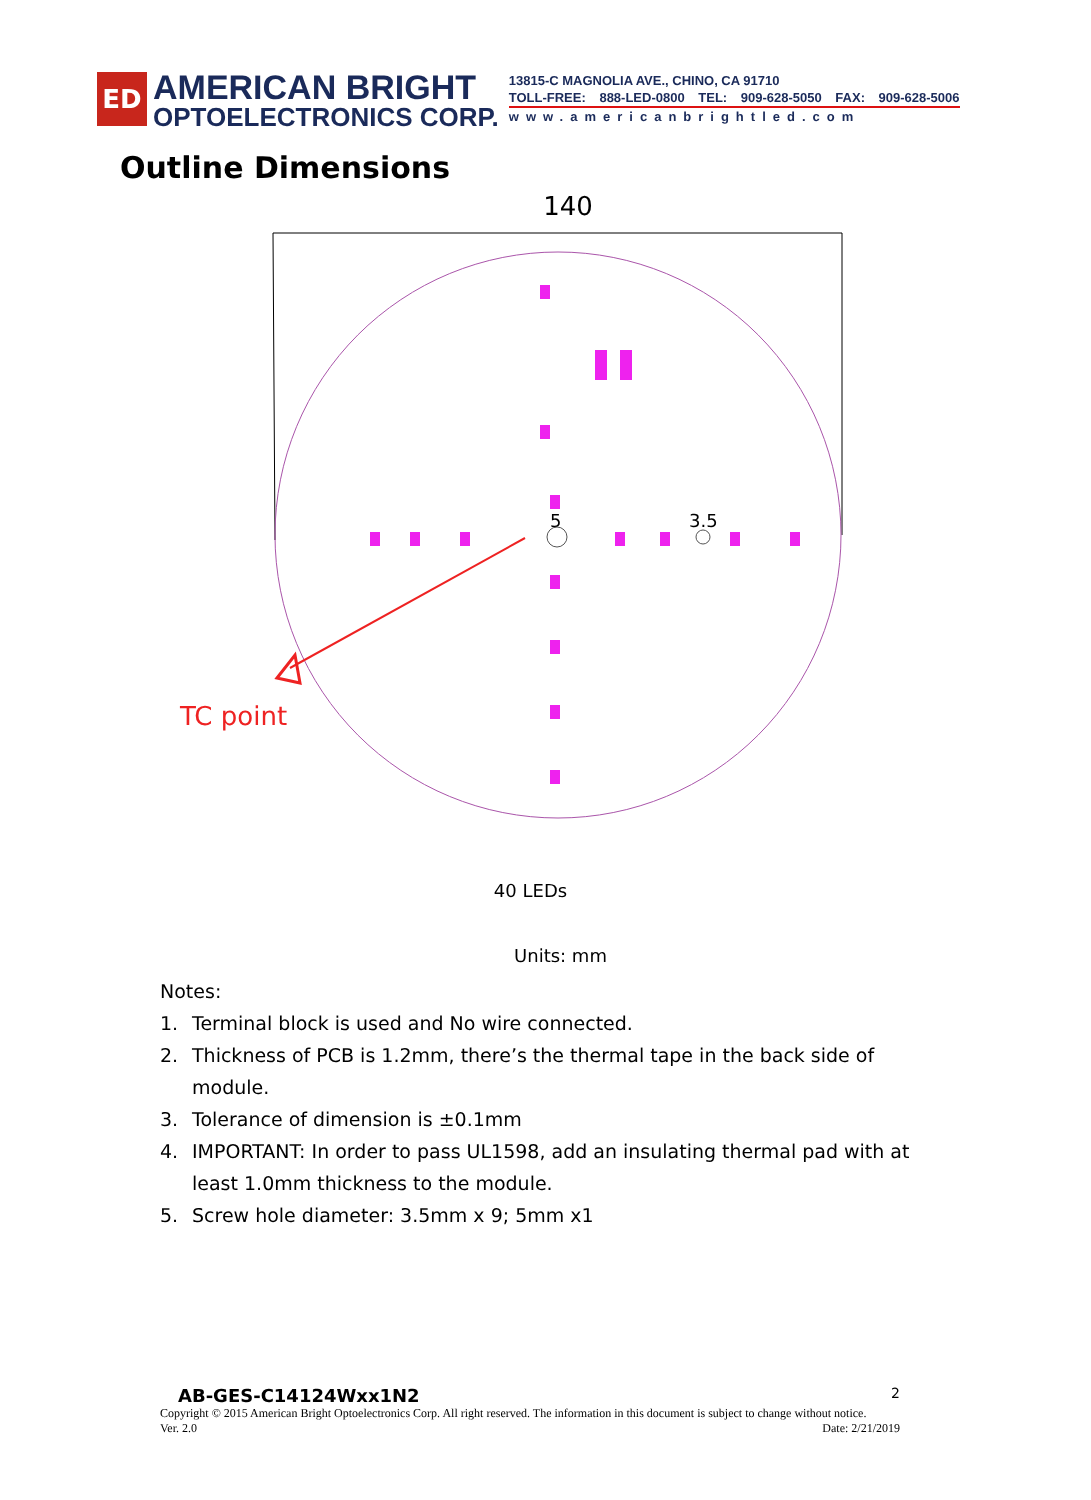ED
AMERICAN BRIGHT
OPTOELECTRONICS CORP.
13815-C MAGNOLIA AVE., CHINO, CA 91710
TOLL-FREE: 888-LED-0800 TEL: 909-628-5050 FAX: 909-628-5006
www.americanbrightled.com
Outline Dimensions
140
5
3.5
TC point
40 LEDs
Units: mm
Notes:
1. Terminal block is used and No wire connected.
2. Thickness of PCB is 1.2mm, there’s the thermal tape in the back side of module.
3. Tolerance of dimension is ±0.1mm
4. IMPORTANT: In order to pass UL1598, add an insulating thermal pad with at least 1.0mm thickness to the module.
5. Screw hole diameter: 3.5mm x 9; 5mm x1
AB-GES-C14124Wxx1N2 2
Copyright © 2015 American Bright Optoelectronics Corp. All right reserved. The information in this document is subject to change without notice.
Ver. 2.0 Date: 2/21/2019